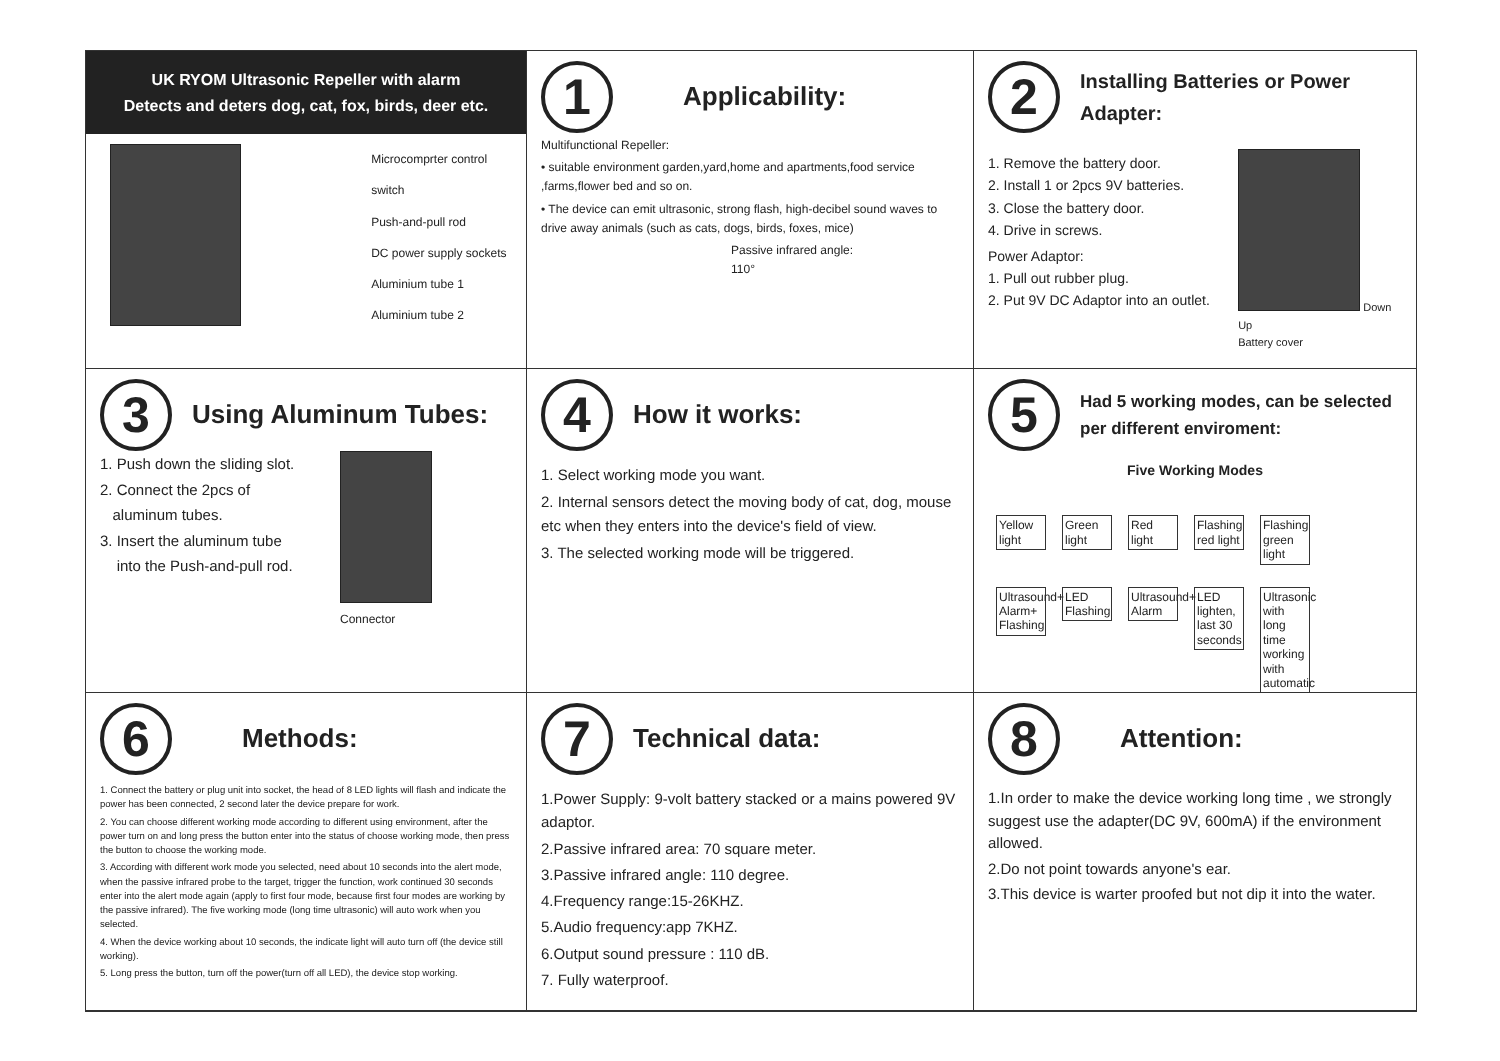UK RYOM Ultrasonic Repeller with alarm
Detects and deters dog, cat, fox, birds, deer etc.
Microcomprter control switch
Push-and-pull rod
DC power supply sockets
Aluminium tube 1
Aluminium tube 2
1
Applicability:
Multifunctional Repeller:
• suitable environment garden,yard,home and apartments,food service ,farms,flower bed and so on.
• The device can emit ultrasonic, strong flash, high-decibel sound waves to drive away animals (such as cats, dogs, birds, foxes, mice)
Passive infrared angle:
110°
2
Installing Batteries or Power Adapter:
1. Remove the battery door.
2. Install 1 or 2pcs 9V batteries.
3. Close the battery door.
4. Drive in screws.
Power Adaptor:
1. Pull out rubber plug.
2. Put 9V DC Adaptor into an outlet.
Down Up
Battery cover
3
Using Aluminum Tubes:
1. Push down the sliding slot.
2. Connect the 2pcs of
aluminum tubes.
3. Insert the aluminum tube
into the Push-and-pull rod.
Connector
4
How it works:
1. Select working mode you want.
2. Internal sensors detect the moving body of cat, dog, mouse etc when they enters into the device's field of view.
3. The selected working mode will be triggered.
5
Had 5 working modes, can be selected per different enviroment:
Five Working Modes
Yellow light Green light Red light Flashing red light Flashing green light
Ultrasound+ Alarm+ Flashing LED Flashing Ultrasound+ Alarm LED lighten, last 30 seconds Ultrasonic with long time working with automatic
6
Methods:
1. Connect the battery or plug unit into socket, the head of 8 LED lights will flash and indicate the power has been connected, 2 second later the device prepare for work.
2. You can choose different working mode according to different using environment, after the power turn on and long press the button enter into the status of choose working mode, then press the button to choose the working mode.
3. According with different work mode you selected, need about 10 seconds into the alert mode, when the passive infrared probe to the target, trigger the function, work continued 30 seconds enter into the alert mode again (apply to first four mode, because first four modes are working by the passive infrared). The five working mode (long time ultrasonic) will auto work when you selected.
4. When the device working about 10 seconds, the indicate light will auto turn off (the device still working).
5. Long press the button, turn off the power(turn off all LED), the device stop working.
7
Technical data:
1.Power Supply: 9-volt battery stacked or a mains powered 9V adaptor.
2.Passive infrared area: 70 square meter.
3.Passive infrared angle: 110 degree.
4.Frequency range:15-26KHZ.
5.Audio frequency:app 7KHZ.
6.Output sound pressure : 110 dB.
7. Fully waterproof.
8
Attention:
1.In order to make the device working long time , we strongly suggest use the adapter(DC 9V, 600mA) if the environment allowed.
2.Do not point towards anyone's ear.
3.This device is warter proofed but not dip it into the water.